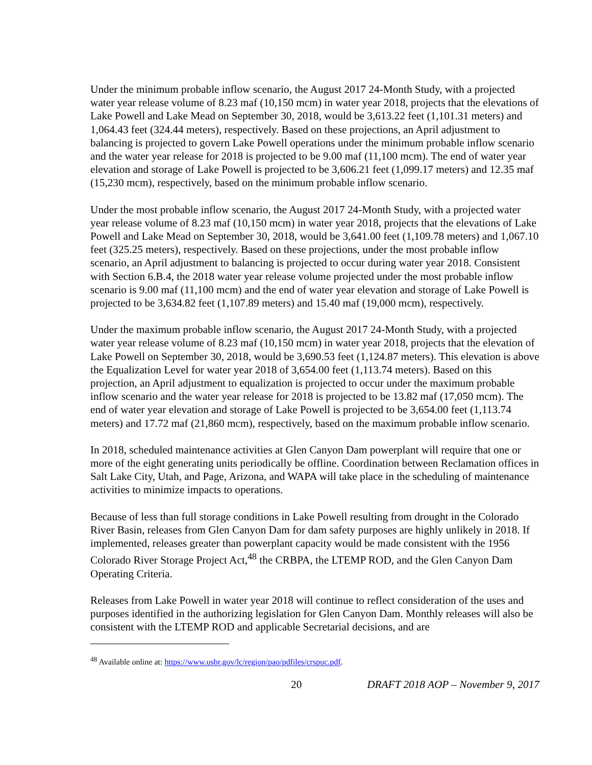Under the minimum probable inflow scenario, the August 2017 24-Month Study, with a projected water year release volume of 8.23 maf (10,150 mcm) in water year 2018, projects that the elevations of Lake Powell and Lake Mead on September 30, 2018, would be 3,613.22 feet (1,101.31 meters) and 1,064.43 feet (324.44 meters), respectively. Based on these projections, an April adjustment to balancing is projected to govern Lake Powell operations under the minimum probable inflow scenario and the water year release for 2018 is projected to be 9.00 maf (11,100 mcm). The end of water year elevation and storage of Lake Powell is projected to be 3,606.21 feet (1,099.17 meters) and 12.35 maf (15,230 mcm), respectively, based on the minimum probable inflow scenario.
Under the most probable inflow scenario, the August 2017 24-Month Study, with a projected water year release volume of 8.23 maf (10,150 mcm) in water year 2018, projects that the elevations of Lake Powell and Lake Mead on September 30, 2018, would be 3,641.00 feet (1,109.78 meters) and 1,067.10 feet (325.25 meters), respectively. Based on these projections, under the most probable inflow scenario, an April adjustment to balancing is projected to occur during water year 2018. Consistent with Section 6.B.4, the 2018 water year release volume projected under the most probable inflow scenario is 9.00 maf (11,100 mcm) and the end of water year elevation and storage of Lake Powell is projected to be 3,634.82 feet (1,107.89 meters) and 15.40 maf (19,000 mcm), respectively.
Under the maximum probable inflow scenario, the August 2017 24-Month Study, with a projected water year release volume of 8.23 maf (10,150 mcm) in water year 2018, projects that the elevation of Lake Powell on September 30, 2018, would be 3,690.53 feet (1,124.87 meters). This elevation is above the Equalization Level for water year 2018 of 3,654.00 feet (1,113.74 meters). Based on this projection, an April adjustment to equalization is projected to occur under the maximum probable inflow scenario and the water year release for 2018 is projected to be 13.82 maf (17,050 mcm). The end of water year elevation and storage of Lake Powell is projected to be 3,654.00 feet (1,113.74 meters) and 17.72 maf (21,860 mcm), respectively, based on the maximum probable inflow scenario.
In 2018, scheduled maintenance activities at Glen Canyon Dam powerplant will require that one or more of the eight generating units periodically be offline. Coordination between Reclamation offices in Salt Lake City, Utah, and Page, Arizona, and WAPA will take place in the scheduling of maintenance activities to minimize impacts to operations.
Because of less than full storage conditions in Lake Powell resulting from drought in the Colorado River Basin, releases from Glen Canyon Dam for dam safety purposes are highly unlikely in 2018. If implemented, releases greater than powerplant capacity would be made consistent with the 1956 Colorado River Storage Project Act,<sup>48</sup> the CRBPA, the LTEMP ROD, and the Glen Canyon Dam Operating Criteria.
Releases from Lake Powell in water year 2018 will continue to reflect consideration of the uses and purposes identified in the authorizing legislation for Glen Canyon Dam. Monthly releases will also be consistent with the LTEMP ROD and applicable Secretarial decisions, and are
<sup>48</sup> Available online at: https://www.usbr.gov/lc/region/pao/pdfiles/crspuc.pdf.
20 DRAFT 2018 AOP – November 9, 2017